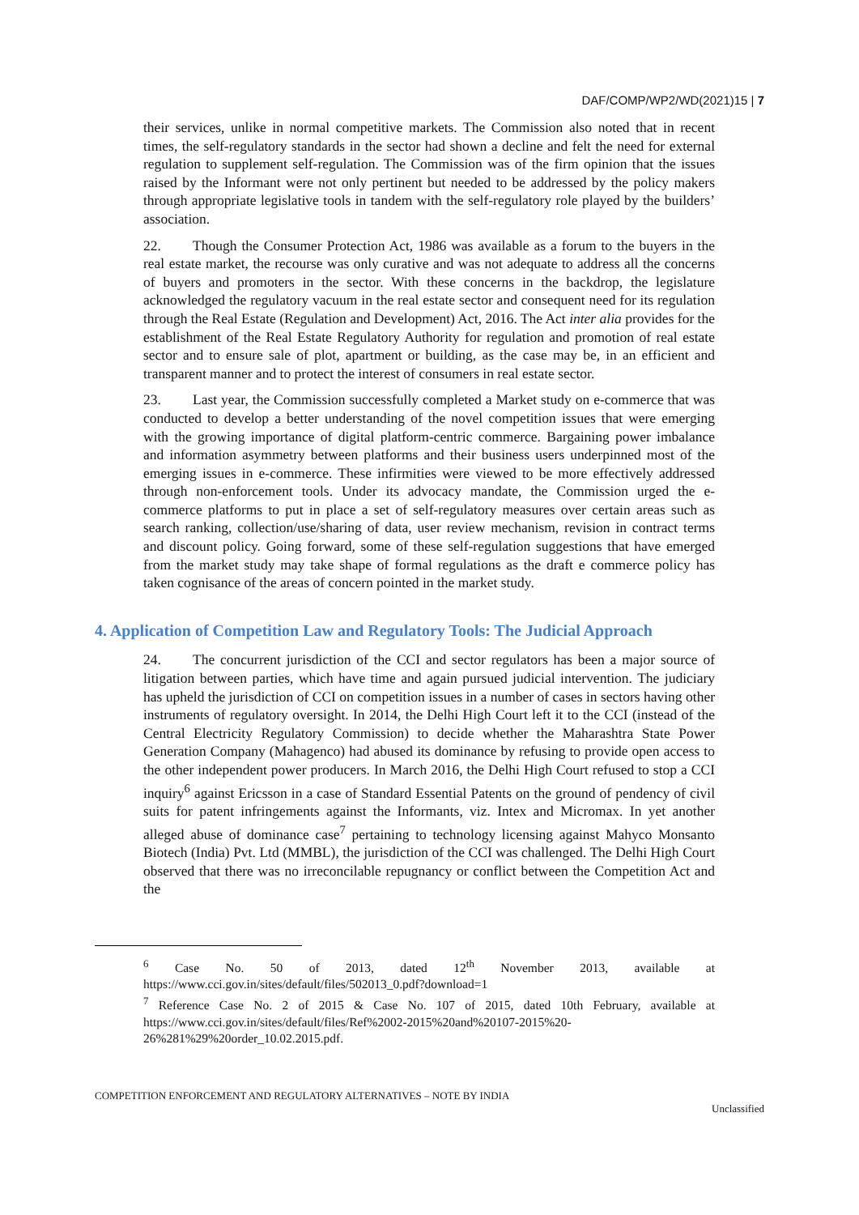DAF/COMP/WP2/WD(2021)15 | 7
their services, unlike in normal competitive markets. The Commission also noted that in recent times, the self-regulatory standards in the sector had shown a decline and felt the need for external regulation to supplement self-regulation. The Commission was of the firm opinion that the issues raised by the Informant were not only pertinent but needed to be addressed by the policy makers through appropriate legislative tools in tandem with the self-regulatory role played by the builders’ association.
22. Though the Consumer Protection Act, 1986 was available as a forum to the buyers in the real estate market, the recourse was only curative and was not adequate to address all the concerns of buyers and promoters in the sector. With these concerns in the backdrop, the legislature acknowledged the regulatory vacuum in the real estate sector and consequent need for its regulation through the Real Estate (Regulation and Development) Act, 2016. The Act inter alia provides for the establishment of the Real Estate Regulatory Authority for regulation and promotion of real estate sector and to ensure sale of plot, apartment or building, as the case may be, in an efficient and transparent manner and to protect the interest of consumers in real estate sector.
23. Last year, the Commission successfully completed a Market study on e-commerce that was conducted to develop a better understanding of the novel competition issues that were emerging with the growing importance of digital platform-centric commerce. Bargaining power imbalance and information asymmetry between platforms and their business users underpinned most of the emerging issues in e-commerce. These infirmities were viewed to be more effectively addressed through non-enforcement tools. Under its advocacy mandate, the Commission urged the e-commerce platforms to put in place a set of self-regulatory measures over certain areas such as search ranking, collection/use/sharing of data, user review mechanism, revision in contract terms and discount policy. Going forward, some of these self-regulation suggestions that have emerged from the market study may take shape of formal regulations as the draft e commerce policy has taken cognisance of the areas of concern pointed in the market study.
4. Application of Competition Law and Regulatory Tools: The Judicial Approach
24. The concurrent jurisdiction of the CCI and sector regulators has been a major source of litigation between parties, which have time and again pursued judicial intervention. The judiciary has upheld the jurisdiction of CCI on competition issues in a number of cases in sectors having other instruments of regulatory oversight. In 2014, the Delhi High Court left it to the CCI (instead of the Central Electricity Regulatory Commission) to decide whether the Maharashtra State Power Generation Company (Mahagenco) had abused its dominance by refusing to provide open access to the other independent power producers. In March 2016, the Delhi High Court refused to stop a CCI inquiry<sup>6</sup> against Ericsson in a case of Standard Essential Patents on the ground of pendency of civil suits for patent infringements against the Informants, viz. Intex and Micromax. In yet another alleged abuse of dominance case<sup>7</sup> pertaining to technology licensing against Mahyco Monsanto Biotech (India) Pvt. Ltd (MMBL), the jurisdiction of the CCI was challenged. The Delhi High Court observed that there was no irreconcilable repugnancy or conflict between the Competition Act and the
<sup>6</sup> Case No. 50 of 2013, dated 12<sup>th</sup> November 2013, available at https://www.cci.gov.in/sites/default/files/502013_0.pdf?download=1
<sup>7</sup> Reference Case No. 2 of 2015 & Case No. 107 of 2015, dated 10th February, available at https://www.cci.gov.in/sites/default/files/Ref%2002-2015%20and%20107-2015%20-26%281%29%20order_10.02.2015.pdf.
COMPETITION ENFORCEMENT AND REGULATORY ALTERNATIVES – NOTE BY INDIA Unclassified